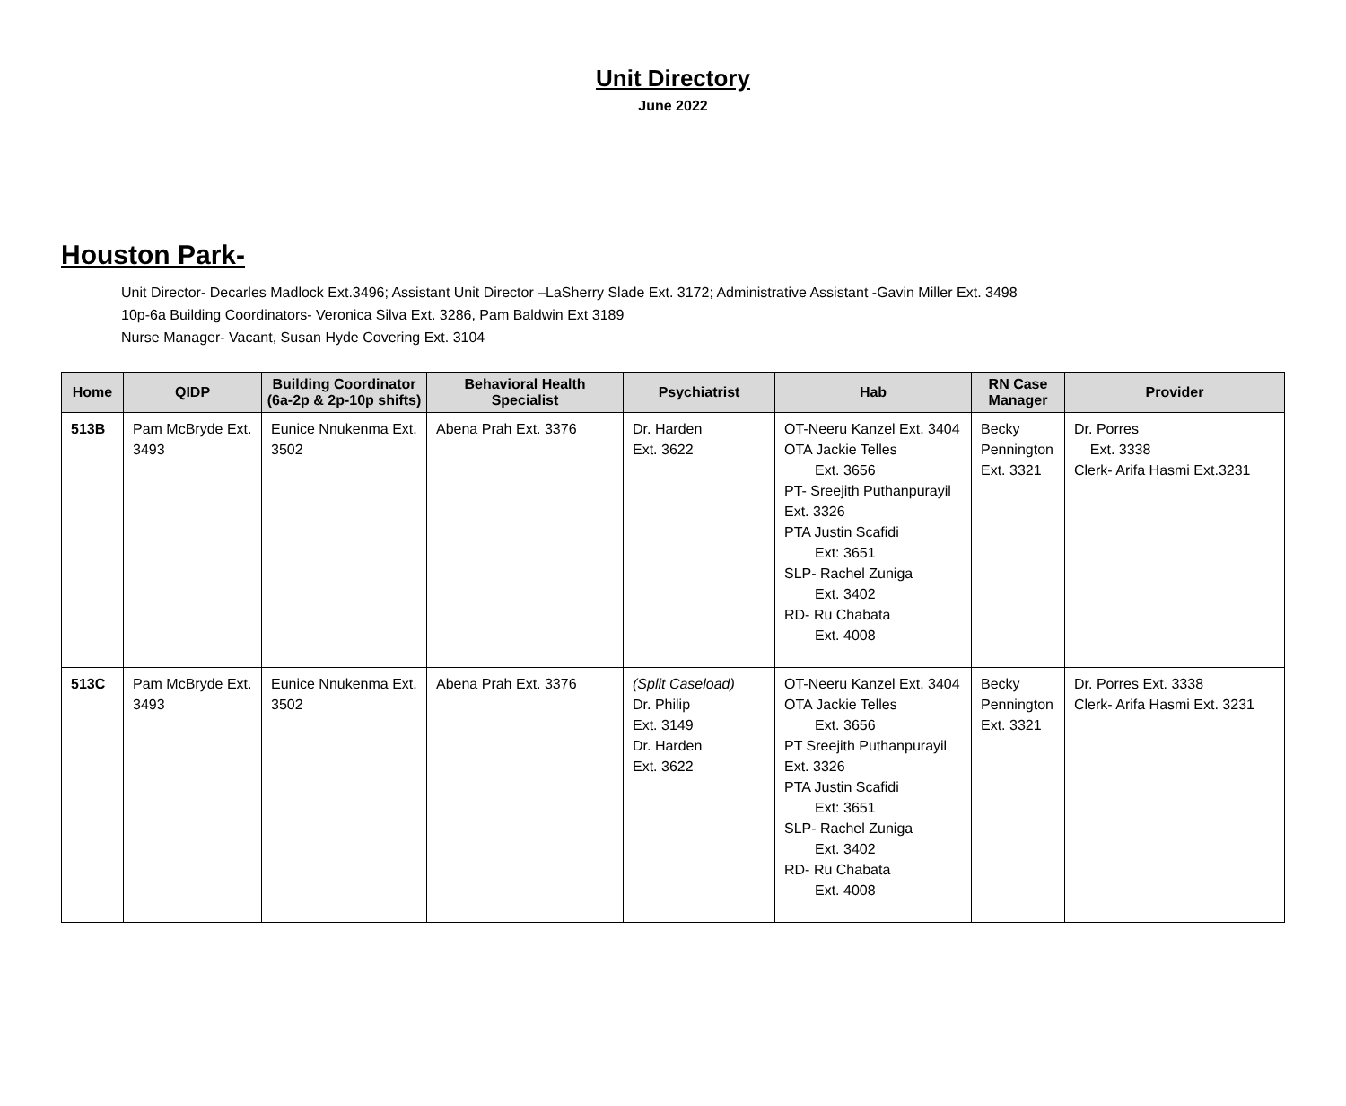Unit Directory
June 2022
Houston Park-
Unit Director- Decarles Madlock Ext.3496; Assistant Unit Director –LaSherry Slade Ext. 3172; Administrative Assistant -Gavin Miller Ext. 3498
10p-6a Building Coordinators- Veronica Silva Ext. 3286, Pam Baldwin Ext 3189
Nurse Manager- Vacant, Susan Hyde Covering Ext. 3104
| Home | QIDP | Building Coordinator (6a-2p & 2p-10p shifts) | Behavioral Health Specialist | Psychiatrist | Hab | RN Case Manager | Provider |
| --- | --- | --- | --- | --- | --- | --- | --- |
| 513B | Pam McBryde Ext. 3493 | Eunice Nnukenma Ext. 3502 | Abena Prah Ext. 3376 | Dr. Harden Ext. 3622 | OT-Neeru Kanzel Ext. 3404 OTA Jackie Telles Ext. 3656 PT- Sreejith Puthanpurayil Ext. 3326 PTA Justin Scafidi Ext: 3651 SLP- Rachel Zuniga Ext. 3402 RD- Ru Chabata Ext. 4008 | Becky Pennington Ext. 3321 | Dr. Porres Ext. 3338 Clerk- Arifa Hasmi Ext.3231 |
| 513C | Pam McBryde Ext. 3493 | Eunice Nnukenma Ext. 3502 | Abena Prah Ext. 3376 | (Split Caseload) Dr. Philip Ext. 3149 Dr. Harden Ext. 3622 | OT-Neeru Kanzel Ext. 3404 OTA Jackie Telles Ext. 3656 PT Sreejith Puthanpurayil Ext. 3326 PTA Justin Scafidi Ext: 3651 SLP- Rachel Zuniga Ext. 3402 RD- Ru Chabata Ext. 4008 | Becky Pennington Ext. 3321 | Dr. Porres Ext. 3338 Clerk- Arifa Hasmi Ext. 3231 |